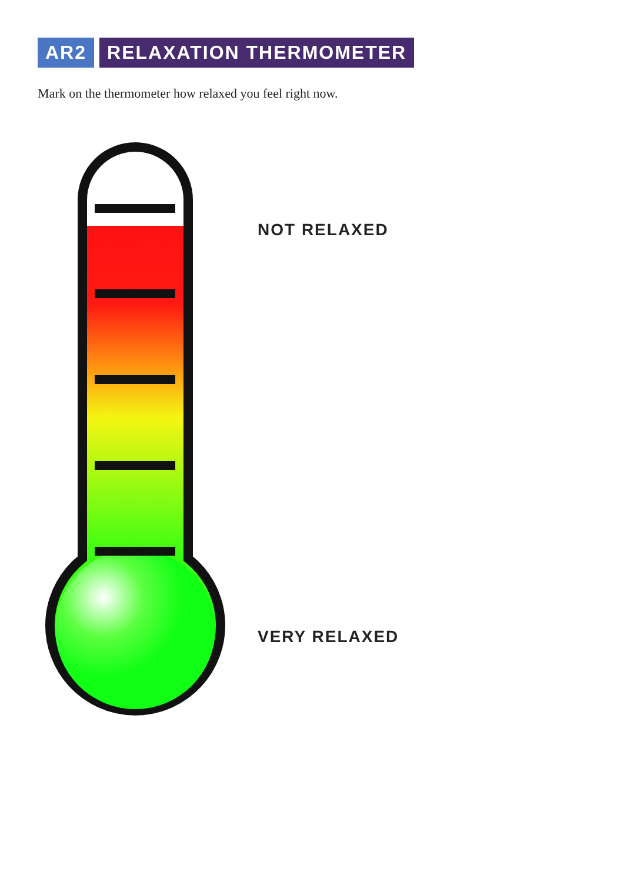AR2 RELAXATION THERMOMETER
Mark on the thermometer how relaxed you feel right now.
NOT RELAXED
VERY RELAXED